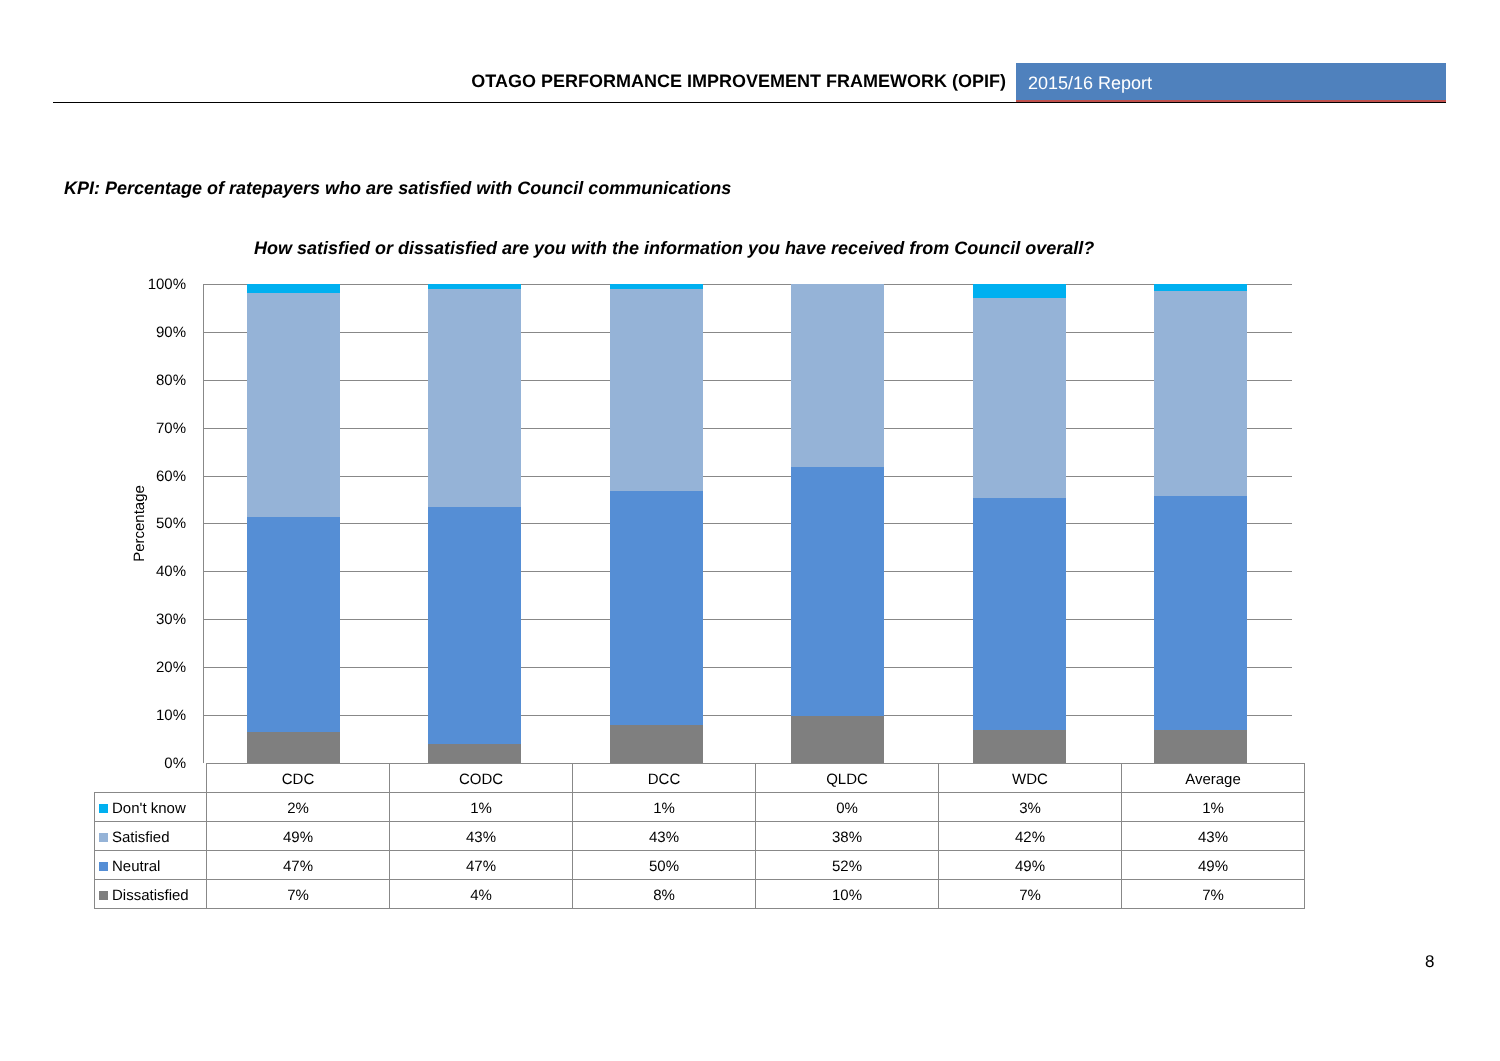OTAGO PERFORMANCE IMPROVEMENT FRAMEWORK (OPIF)
2015/16 Report
KPI: Percentage of ratepayers who are satisfied with Council communications
How satisfied or dissatisfied are you with the information you have received from Council overall?
100%
90%
80%
70%
60%
50%
40%
30%
20%
10%
0%
Percentage
| | CDC | CODC | DCC | QLDC | WDC | Average |
| --- | --- | --- | --- | --- | --- | --- |
| Don't know | 2% | 1% | 1% | 0% | 3% | 1% |
| Satisfied | 49% | 43% | 43% | 38% | 42% | 43% |
| Neutral | 47% | 47% | 50% | 52% | 49% | 49% |
| Dissatisfied | 7% | 4% | 8% | 10% | 7% | 7% |
8